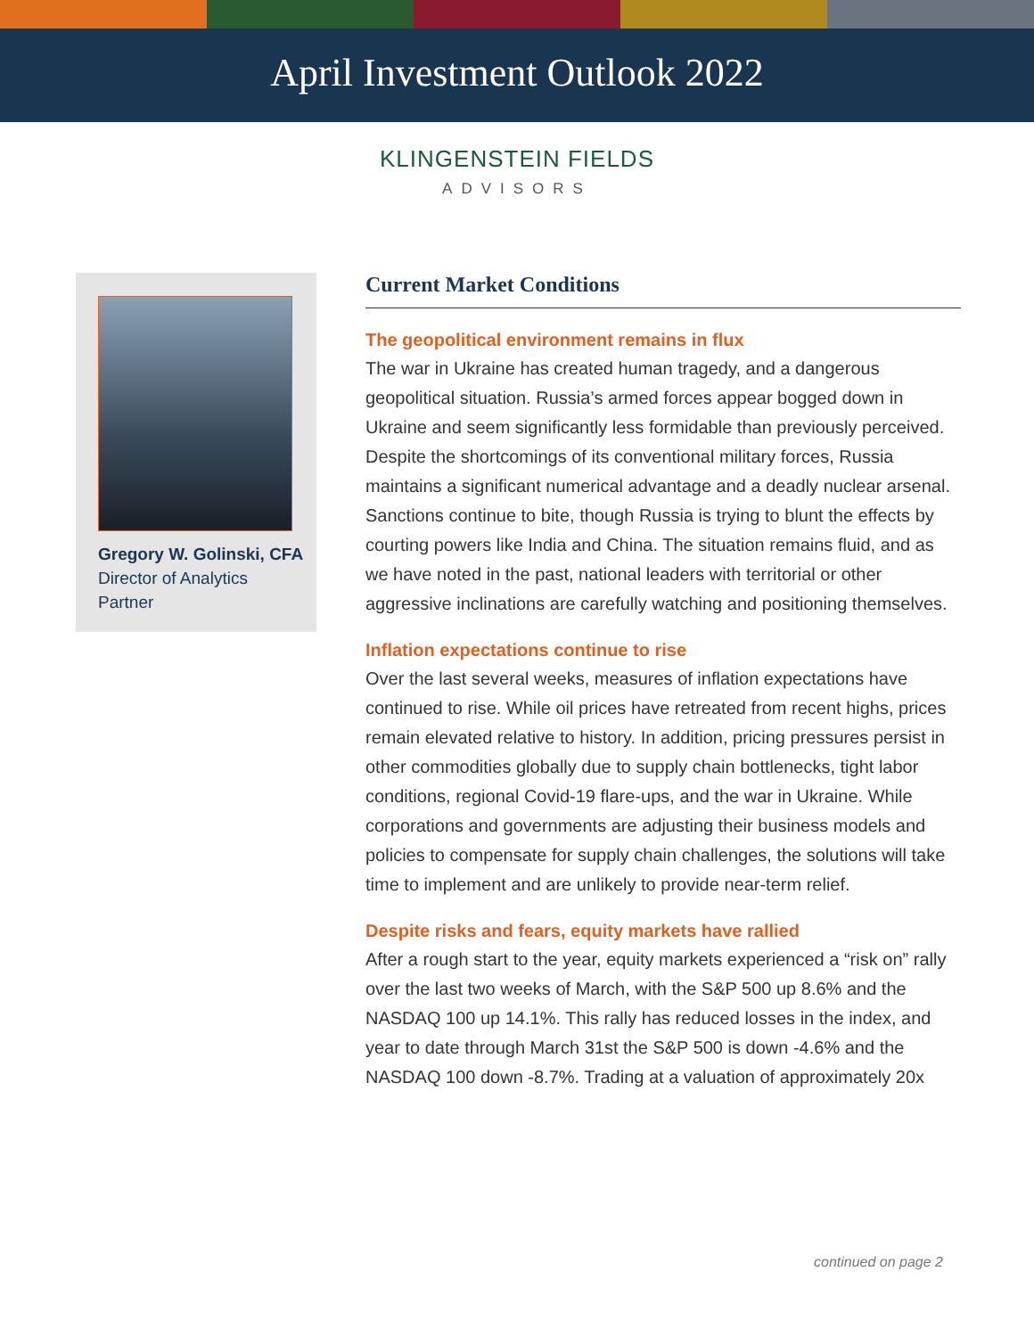April Investment Outlook 2022
KLINGENSTEIN FIELDS
ADVISORS
Gregory W. Golinski, CFA
Director of Analytics
Partner
Current Market Conditions
The geopolitical environment remains in flux
The war in Ukraine has created human tragedy, and a dangerous geopolitical situation. Russia’s armed forces appear bogged down in Ukraine and seem significantly less formidable than previously perceived. Despite the shortcomings of its conventional military forces, Russia maintains a significant numerical advantage and a deadly nuclear arsenal. Sanctions continue to bite, though Russia is trying to blunt the effects by courting powers like India and China. The situation remains fluid, and as we have noted in the past, national leaders with territorial or other aggressive inclinations are carefully watching and positioning themselves.
Inflation expectations continue to rise
Over the last several weeks, measures of inflation expectations have continued to rise. While oil prices have retreated from recent highs, prices remain elevated relative to history. In addition, pricing pressures persist in other commodities globally due to supply chain bottlenecks, tight labor conditions, regional Covid-19 flare-ups, and the war in Ukraine. While corporations and governments are adjusting their business models and policies to compensate for supply chain challenges, the solutions will take time to implement and are unlikely to provide near-term relief.
Despite risks and fears, equity markets have rallied
After a rough start to the year, equity markets experienced a “risk on” rally over the last two weeks of March, with the S&P 500 up 8.6% and the NASDAQ 100 up 14.1%. This rally has reduced losses in the index, and year to date through March 31st the S&P 500 is down -4.6% and the NASDAQ 100 down -8.7%. Trading at a valuation of approximately 20x
continued on page 2